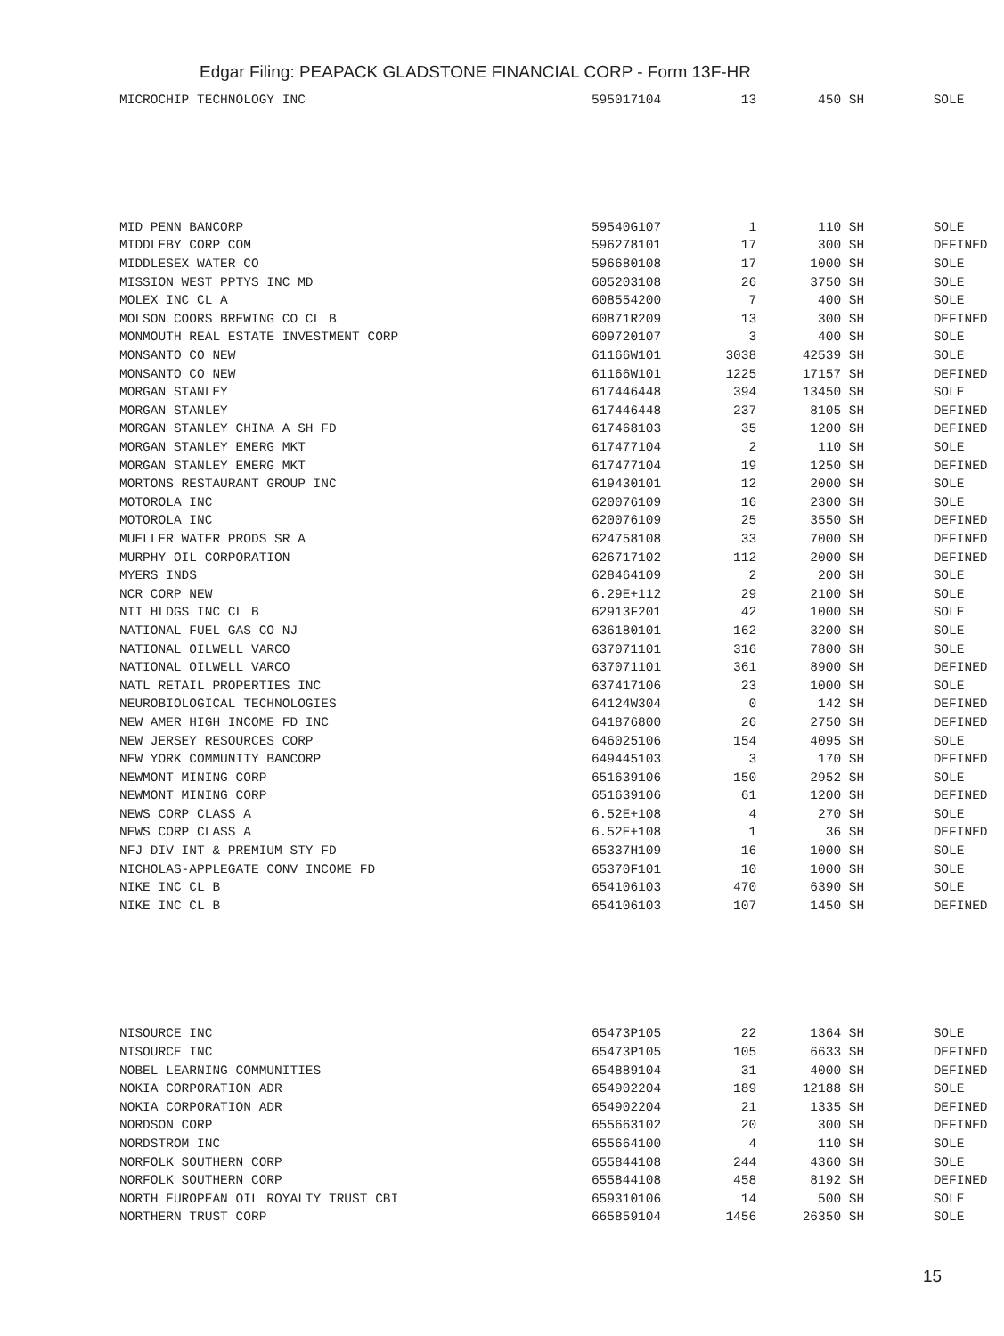Edgar Filing: PEAPACK GLADSTONE FINANCIAL CORP - Form 13F-HR
| MICROCHIP TECHNOLOGY INC | 595017104 | 13 | 450 SH | | SOLE |
| MID PENN BANCORP | 59540G107 | 1 | 110 SH | | SOLE |
| MIDDLEBY CORP COM | 596278101 | 17 | 300 SH | | DEFINED |
| MIDDLESEX WATER CO | 596680108 | 17 | 1000 SH | | SOLE |
| MISSION WEST PPTYS INC MD | 605203108 | 26 | 3750 SH | | SOLE |
| MOLEX INC CL A | 608554200 | 7 | 400 SH | | SOLE |
| MOLSON COORS BREWING CO CL B | 60871R209 | 13 | 300 SH | | DEFINED |
| MONMOUTH REAL ESTATE INVESTMENT CORP | 609720107 | 3 | 400 SH | | SOLE |
| MONSANTO CO NEW | 61166W101 | 3038 | 42539 SH | | SOLE |
| MONSANTO CO NEW | 61166W101 | 1225 | 17157 SH | | DEFINED |
| MORGAN STANLEY | 617446448 | 394 | 13450 SH | | SOLE |
| MORGAN STANLEY | 617446448 | 237 | 8105 SH | | DEFINED |
| MORGAN STANLEY CHINA A SH FD | 617468103 | 35 | 1200 SH | | DEFINED |
| MORGAN STANLEY EMERG MKT | 617477104 | 2 | 110 SH | | SOLE |
| MORGAN STANLEY EMERG MKT | 617477104 | 19 | 1250 SH | | DEFINED |
| MORTONS RESTAURANT GROUP INC | 619430101 | 12 | 2000 SH | | SOLE |
| MOTOROLA INC | 620076109 | 16 | 2300 SH | | SOLE |
| MOTOROLA INC | 620076109 | 25 | 3550 SH | | DEFINED |
| MUELLER WATER PRODS SR A | 624758108 | 33 | 7000 SH | | DEFINED |
| MURPHY OIL CORPORATION | 626717102 | 112 | 2000 SH | | DEFINED |
| MYERS INDS | 628464109 | 2 | 200 SH | | SOLE |
| NCR CORP NEW | 6.29E+112 | 29 | 2100 SH | | SOLE |
| NII HLDGS INC CL B | 62913F201 | 42 | 1000 SH | | SOLE |
| NATIONAL FUEL GAS CO NJ | 636180101 | 162 | 3200 SH | | SOLE |
| NATIONAL OILWELL VARCO | 637071101 | 316 | 7800 SH | | SOLE |
| NATIONAL OILWELL VARCO | 637071101 | 361 | 8900 SH | | DEFINED |
| NATL RETAIL PROPERTIES INC | 637417106 | 23 | 1000 SH | | SOLE |
| NEUROBIOLOGICAL TECHNOLOGIES | 64124W304 | 0 | 142 SH | | DEFINED |
| NEW AMER HIGH INCOME FD INC | 641876800 | 26 | 2750 SH | | DEFINED |
| NEW JERSEY RESOURCES CORP | 646025106 | 154 | 4095 SH | | SOLE |
| NEW YORK COMMUNITY BANCORP | 649445103 | 3 | 170 SH | | DEFINED |
| NEWMONT MINING CORP | 651639106 | 150 | 2952 SH | | SOLE |
| NEWMONT MINING CORP | 651639106 | 61 | 1200 SH | | DEFINED |
| NEWS CORP CLASS A | 6.52E+108 | 4 | 270 SH | | SOLE |
| NEWS CORP CLASS A | 6.52E+108 | 1 | 36 SH | | DEFINED |
| NFJ DIV INT & PREMIUM STY FD | 65337H109 | 16 | 1000 SH | | SOLE |
| NICHOLAS-APPLEGATE CONV INCOME FD | 65370F101 | 10 | 1000 SH | | SOLE |
| NIKE INC CL B | 654106103 | 470 | 6390 SH | | SOLE |
| NIKE INC CL B | 654106103 | 107 | 1450 SH | | DEFINED |
| NISOURCE INC | 65473P105 | 22 | 1364 SH | | SOLE |
| NISOURCE INC | 65473P105 | 105 | 6633 SH | | DEFINED |
| NOBEL LEARNING COMMUNITIES | 654889104 | 31 | 4000 SH | | DEFINED |
| NOKIA CORPORATION ADR | 654902204 | 189 | 12188 SH | | SOLE |
| NOKIA CORPORATION ADR | 654902204 | 21 | 1335 SH | | DEFINED |
| NORDSON CORP | 655663102 | 20 | 300 SH | | DEFINED |
| NORDSTROM INC | 655664100 | 4 | 110 SH | | SOLE |
| NORFOLK SOUTHERN CORP | 655844108 | 244 | 4360 SH | | SOLE |
| NORFOLK SOUTHERN CORP | 655844108 | 458 | 8192 SH | | DEFINED |
| NORTH EUROPEAN OIL ROYALTY TRUST CBI | 659310106 | 14 | 500 SH | | SOLE |
| NORTHERN TRUST CORP | 665859104 | 1456 | 26350 SH | | SOLE |
15